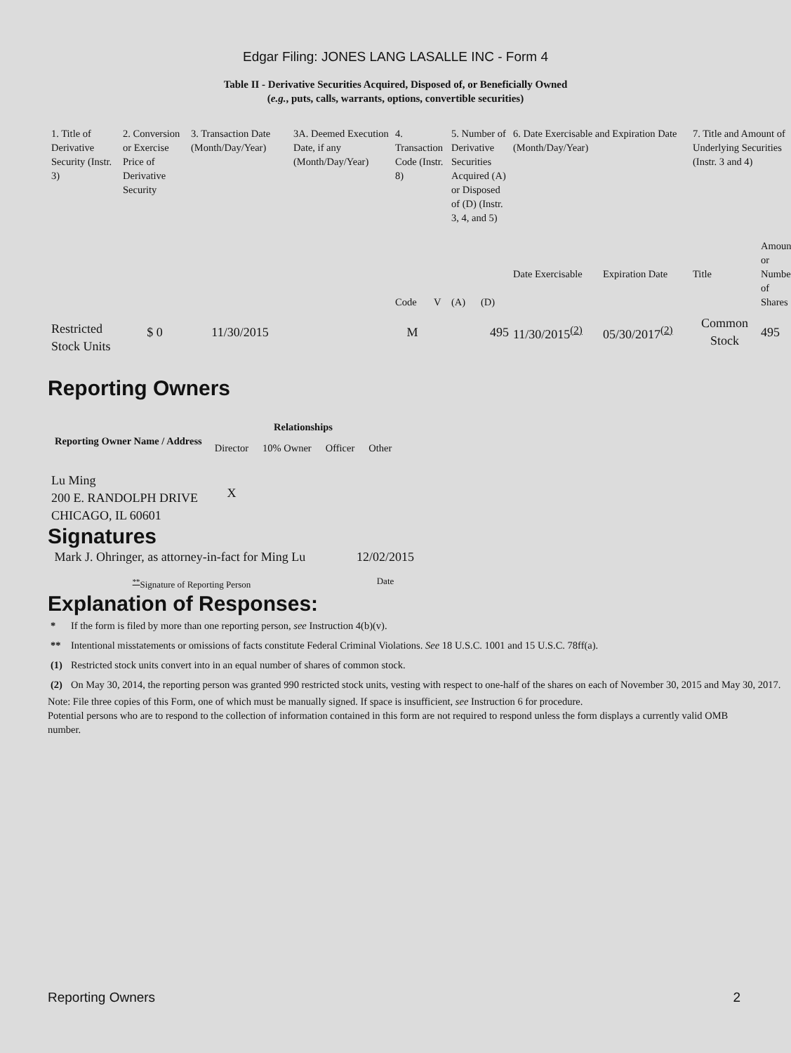Edgar Filing: JONES LANG LASALLE INC - Form 4
Table II - Derivative Securities Acquired, Disposed of, or Beneficially Owned
(e.g., puts, calls, warrants, options, convertible securities)
| 1. Title of Derivative Security (Instr. 3) | 2. Conversion or Exercise Price of Derivative Security | 3. Transaction Date (Month/Day/Year) | 3A. Deemed Execution Date, if any (Month/Day/Year) | 4. Transaction Code (Instr. 8) | | 5. Number of Derivative Securities Acquired (A) or Disposed of (D) (Instr. 3, 4, and 5) | | 6. Date Exercisable and Expiration Date (Month/Day/Year) | | 7. Title and Amount of Underlying Securities (Instr. 3 and 4) | |
| --- | --- | --- | --- | --- | --- | --- | --- | --- | --- | --- | --- |
| | | | | Code | V | (A) | (D) | Date Exercisable | Expiration Date | Title | Amount or Number of Shares |
| Restricted Stock Units | $ 0 | 11/30/2015 | | M | | | 495 | 11/30/2015<sup>(2)</sup> | 05/30/2017<sup>(2)</sup> | Common Stock | 495 |
Reporting Owners
| Reporting Owner Name / Address | Relationships | | | |
| --- | --- | --- | --- | --- |
| | Director | 10% Owner | Officer | Other |
| Lu Ming 200 E. RANDOLPH DRIVE CHICAGO, IL 60601 | X | | | |
Signatures
| Mark J. Ohringer, as attorney-in-fact for Ming Lu | 12/02/2015 |
| <sup>**</sup> Signature of Reporting Person | Date |
Explanation of Responses:
| * | If the form is filed by more than one reporting person, see Instruction 4(b)(v). |
| ** | Intentional misstatements or omissions of facts constitute Federal Criminal Violations. See 18 U.S.C. 1001 and 15 U.S.C. 78ff(a). |
| (1) | Restricted stock units convert into in an equal number of shares of common stock. |
| (2) | On May 30, 2014, the reporting person was granted 990 restricted stock units, vesting with respect to one-half of the shares on each of November 30, 2015 and May 30, 2017. |
Note: File three copies of this Form, one of which must be manually signed. If space is insufficient, see Instruction 6 for procedure.
Potential persons who are to respond to the collection of information contained in this form are not required to respond unless the form displays a currently valid OMB number.
Reporting Owners 2